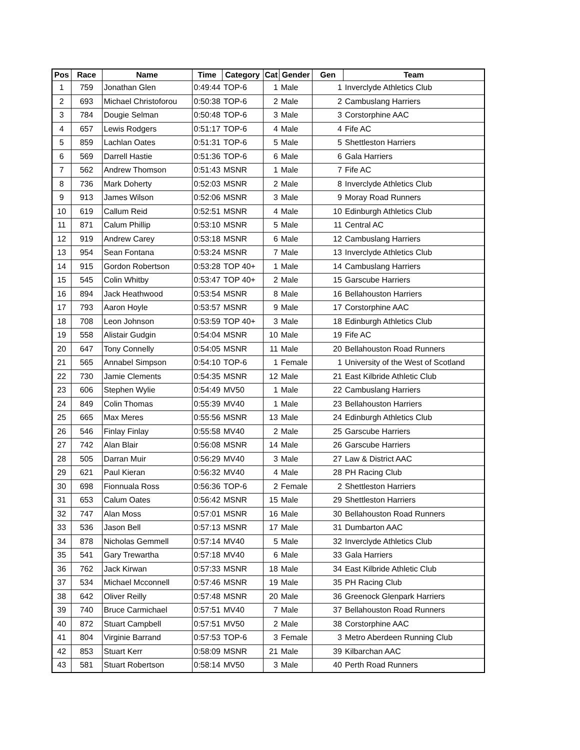| Pos | Race | Name | Time | Category | Cat | Gender | Gen | Team |
| --- | --- | --- | --- | --- | --- | --- | --- | --- |
| 1 | 759 | Jonathan Glen | 0:49:44 | TOP-6 | 1 | Male | 1 | Inverclyde Athletics Club |
| 2 | 693 | Michael Christoforou | 0:50:38 | TOP-6 | 2 | Male | 2 | Cambuslang Harriers |
| 3 | 784 | Dougie Selman | 0:50:48 | TOP-6 | 3 | Male | 3 | Corstorphine AAC |
| 4 | 657 | Lewis Rodgers | 0:51:17 | TOP-6 | 4 | Male | 4 | Fife AC |
| 5 | 859 | Lachlan Oates | 0:51:31 | TOP-6 | 5 | Male | 5 | Shettleston Harriers |
| 6 | 569 | Darrell Hastie | 0:51:36 | TOP-6 | 6 | Male | 6 | Gala Harriers |
| 7 | 562 | Andrew Thomson | 0:51:43 | MSNR | 1 | Male | 7 | Fife AC |
| 8 | 736 | Mark Doherty | 0:52:03 | MSNR | 2 | Male | 8 | Inverclyde Athletics Club |
| 9 | 913 | James Wilson | 0:52:06 | MSNR | 3 | Male | 9 | Moray Road Runners |
| 10 | 619 | Callum Reid | 0:52:51 | MSNR | 4 | Male | 10 | Edinburgh Athletics Club |
| 11 | 871 | Calum Phillip | 0:53:10 | MSNR | 5 | Male | 11 | Central AC |
| 12 | 919 | Andrew Carey | 0:53:18 | MSNR | 6 | Male | 12 | Cambuslang Harriers |
| 13 | 954 | Sean Fontana | 0:53:24 | MSNR | 7 | Male | 13 | Inverclyde Athletics Club |
| 14 | 915 | Gordon Robertson | 0:53:28 | TOP 40+ | 1 | Male | 14 | Cambuslang Harriers |
| 15 | 545 | Colin Whitby | 0:53:47 | TOP 40+ | 2 | Male | 15 | Garscube Harriers |
| 16 | 894 | Jack Heathwood | 0:53:54 | MSNR | 8 | Male | 16 | Bellahouston Harriers |
| 17 | 793 | Aaron Hoyle | 0:53:57 | MSNR | 9 | Male | 17 | Corstorphine AAC |
| 18 | 708 | Leon Johnson | 0:53:59 | TOP 40+ | 3 | Male | 18 | Edinburgh Athletics Club |
| 19 | 558 | Alistair Gudgin | 0:54:04 | MSNR | 10 | Male | 19 | Fife AC |
| 20 | 647 | Tony Connelly | 0:54:05 | MSNR | 11 | Male | 20 | Bellahouston Road Runners |
| 21 | 565 | Annabel Simpson | 0:54:10 | TOP-6 | 1 | Female | 1 | University of the West of Scotland |
| 22 | 730 | Jamie Clements | 0:54:35 | MSNR | 12 | Male | 21 | East Kilbride Athletic Club |
| 23 | 606 | Stephen Wylie | 0:54:49 | MV50 | 1 | Male | 22 | Cambuslang Harriers |
| 24 | 849 | Colin Thomas | 0:55:39 | MV40 | 1 | Male | 23 | Bellahouston Harriers |
| 25 | 665 | Max Meres | 0:55:56 | MSNR | 13 | Male | 24 | Edinburgh Athletics Club |
| 26 | 546 | Finlay Finlay | 0:55:58 | MV40 | 2 | Male | 25 | Garscube Harriers |
| 27 | 742 | Alan Blair | 0:56:08 | MSNR | 14 | Male | 26 | Garscube Harriers |
| 28 | 505 | Darran Muir | 0:56:29 | MV40 | 3 | Male | 27 | Law & District AAC |
| 29 | 621 | Paul Kieran | 0:56:32 | MV40 | 4 | Male | 28 | PH Racing Club |
| 30 | 698 | Fionnuala Ross | 0:56:36 | TOP-6 | 2 | Female | 2 | Shettleston Harriers |
| 31 | 653 | Calum Oates | 0:56:42 | MSNR | 15 | Male | 29 | Shettleston Harriers |
| 32 | 747 | Alan Moss | 0:57:01 | MSNR | 16 | Male | 30 | Bellahouston Road Runners |
| 33 | 536 | Jason Bell | 0:57:13 | MSNR | 17 | Male | 31 | Dumbarton AAC |
| 34 | 878 | Nicholas Gemmell | 0:57:14 | MV40 | 5 | Male | 32 | Inverclyde Athletics Club |
| 35 | 541 | Gary Trewartha | 0:57:18 | MV40 | 6 | Male | 33 | Gala Harriers |
| 36 | 762 | Jack Kirwan | 0:57:33 | MSNR | 18 | Male | 34 | East Kilbride Athletic Club |
| 37 | 534 | Michael Mcconnell | 0:57:46 | MSNR | 19 | Male | 35 | PH Racing Club |
| 38 | 642 | Oliver Reilly | 0:57:48 | MSNR | 20 | Male | 36 | Greenock Glenpark Harriers |
| 39 | 740 | Bruce Carmichael | 0:57:51 | MV40 | 7 | Male | 37 | Bellahouston Road Runners |
| 40 | 872 | Stuart Campbell | 0:57:51 | MV50 | 2 | Male | 38 | Corstorphine AAC |
| 41 | 804 | Virginie Barrand | 0:57:53 | TOP-6 | 3 | Female | 3 | Metro Aberdeen Running Club |
| 42 | 853 | Stuart Kerr | 0:58:09 | MSNR | 21 | Male | 39 | Kilbarchan AAC |
| 43 | 581 | Stuart Robertson | 0:58:14 | MV50 | 3 | Male | 40 | Perth Road Runners |